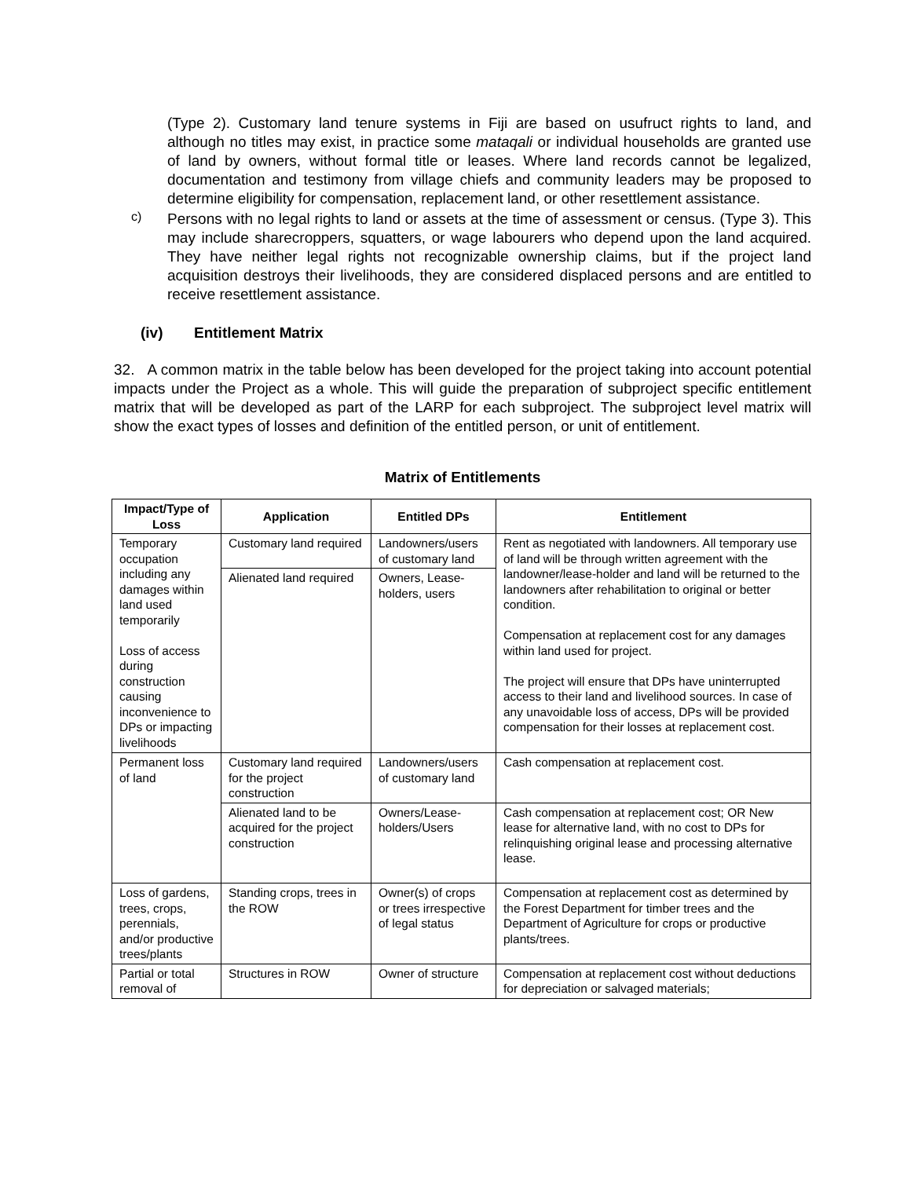(Type 2). Customary land tenure systems in Fiji are based on usufruct rights to land, and although no titles may exist, in practice some mataqali or individual households are granted use of land by owners, without formal title or leases. Where land records cannot be legalized, documentation and testimony from village chiefs and community leaders may be proposed to determine eligibility for compensation, replacement land, or other resettlement assistance.
c)
Persons with no legal rights to land or assets at the time of assessment or census. (Type 3). This may include sharecroppers, squatters, or wage labourers who depend upon the land acquired. They have neither legal rights not recognizable ownership claims, but if the project land acquisition destroys their livelihoods, they are considered displaced persons and are entitled to receive resettlement assistance.
(iv) Entitlement Matrix
32. A common matrix in the table below has been developed for the project taking into account potential impacts under the Project as a whole. This will guide the preparation of subproject specific entitlement matrix that will be developed as part of the LARP for each subproject. The subproject level matrix will show the exact types of losses and definition of the entitled person, or unit of entitlement.
Matrix of Entitlements
| Impact/Type of Loss | Application | Entitled DPs | Entitlement |
| --- | --- | --- | --- |
| Temporary occupation including any damages within land used temporarily Loss of access during construction causing inconvenience to DPs or impacting livelihoods | Customary land required | Landowners/users of customary land | Rent as negotiated with landowners. All temporary use of land will be through written agreement with the landowner/lease-holder and land will be returned to the landowners after rehabilitation to original or better condition. Compensation at replacement cost for any damages within land used for project. The project will ensure that DPs have uninterrupted access to their land and livelihood sources. In case of any unavoidable loss of access, DPs will be provided compensation for their losses at replacement cost. |
| | Alienated land required | Owners, Lease-holders, users | |
| Permanent loss of land | Customary land required for the project construction | Landowners/users of customary land | Cash compensation at replacement cost. |
| | Alienated land to be acquired for the project construction | Owners/Lease-holders/Users | Cash compensation at replacement cost; OR New lease for alternative land, with no cost to DPs for relinquishing original lease and processing alternative lease. |
| Loss of gardens, trees, crops, perennials, and/or productive trees/plants | Standing crops, trees in the ROW | Owner(s) of crops or trees irrespective of legal status | Compensation at replacement cost as determined by the Forest Department for timber trees and the Department of Agriculture for crops or productive plants/trees. |
| Partial or total removal of | Structures in ROW | Owner of structure | Compensation at replacement cost without deductions for depreciation or salvaged materials; |